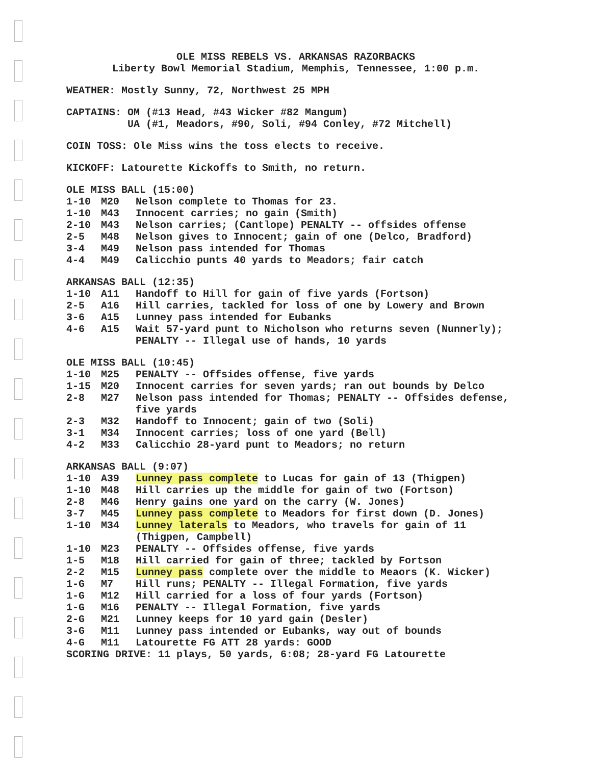OLE MISS REBELS VS. ARKANSAS RAZORBACKS
Liberty Bowl Memorial Stadium, Memphis, Tennessee, 1:00 p.m.
WEATHER: Mostly Sunny, 72, Northwest 25 MPH
CAPTAINS: OM (#13 Head, #43 Wicker #82 Mangum)
UA (#1, Meadors, #90, Soli, #94 Conley, #72 Mitchell)
COIN TOSS: Ole Miss wins the toss elects to receive.
KICKOFF: Latourette Kickoffs to Smith, no return.
OLE MISS BALL (15:00)
| 1-10 | M20 | Nelson complete to Thomas for 23. |
| 1-10 | M43 | Innocent carries; no gain (Smith) |
| 2-10 | M43 | Nelson carries; (Cantlope) PENALTY -- offsides offense |
| 2-5 | M48 | Nelson gives to Innocent; gain of one (Delco, Bradford) |
| 3-4 | M49 | Nelson pass intended for Thomas |
| 4-4 | M49 | Calicchio punts 40 yards to Meadors; fair catch |
ARKANSAS BALL (12:35)
| 1-10 | A11 | Handoff to Hill for gain of five yards (Fortson) |
| 2-5 | A16 | Hill carries, tackled for loss of one by Lowery and Brown |
| 3-6 | A15 | Lunney pass intended for Eubanks |
| 4-6 | A15 | Wait 57-yard punt to Nicholson who returns seven (Nunnerly); PENALTY -- Illegal use of hands, 10 yards |
OLE MISS BALL (10:45)
| 1-10 | M25 | PENALTY -- Offsides offense, five yards |
| 1-15 | M20 | Innocent carries for seven yards; ran out bounds by Delco |
| 2-8 | M27 | Nelson pass intended for Thomas; PENALTY -- Offsides defense, five yards |
| 2-3 | M32 | Handoff to Innocent; gain of two (Soli) |
| 3-1 | M34 | Innocent carries; loss of one yard (Bell) |
| 4-2 | M33 | Calicchio 28-yard punt to Meadors; no return |
ARKANSAS BALL (9:07)
| 1-10 | A39 | Lunney pass complete to Lucas for gain of 13 (Thigpen) |
| 1-10 | M48 | Hill carries up the middle for gain of two (Fortson) |
| 2-8 | M46 | Henry gains one yard on the carry (W. Jones) |
| 3-7 | M45 | Lunney pass complete to Meadors for first down (D. Jones) |
| 1-10 | M34 | Lunney laterals to Meadors, who travels for gain of 11 (Thigpen, Campbell) |
| 1-10 | M23 | PENALTY -- Offsides offense, five yards |
| 1-5 | M18 | Hill carried for gain of three; tackled by Fortson |
| 2-2 | M15 | Lunney pass complete over the middle to Meaors (K. Wicker) |
| 1-G | M7 | Hill runs; PENALTY -- Illegal Formation, five yards |
| 1-G | M12 | Hill carried for a loss of four yards (Fortson) |
| 1-G | M16 | PENALTY -- Illegal Formation, five yards |
| 2-G | M21 | Lunney keeps for 10 yard gain (Desler) |
| 3-G | M11 | Lunney pass intended or Eubanks, way out of bounds |
| 4-G | M11 | Latourette FG ATT 28 yards: GOOD |
SCORING DRIVE: 11 plays, 50 yards, 6:08; 28-yard FG Latourette